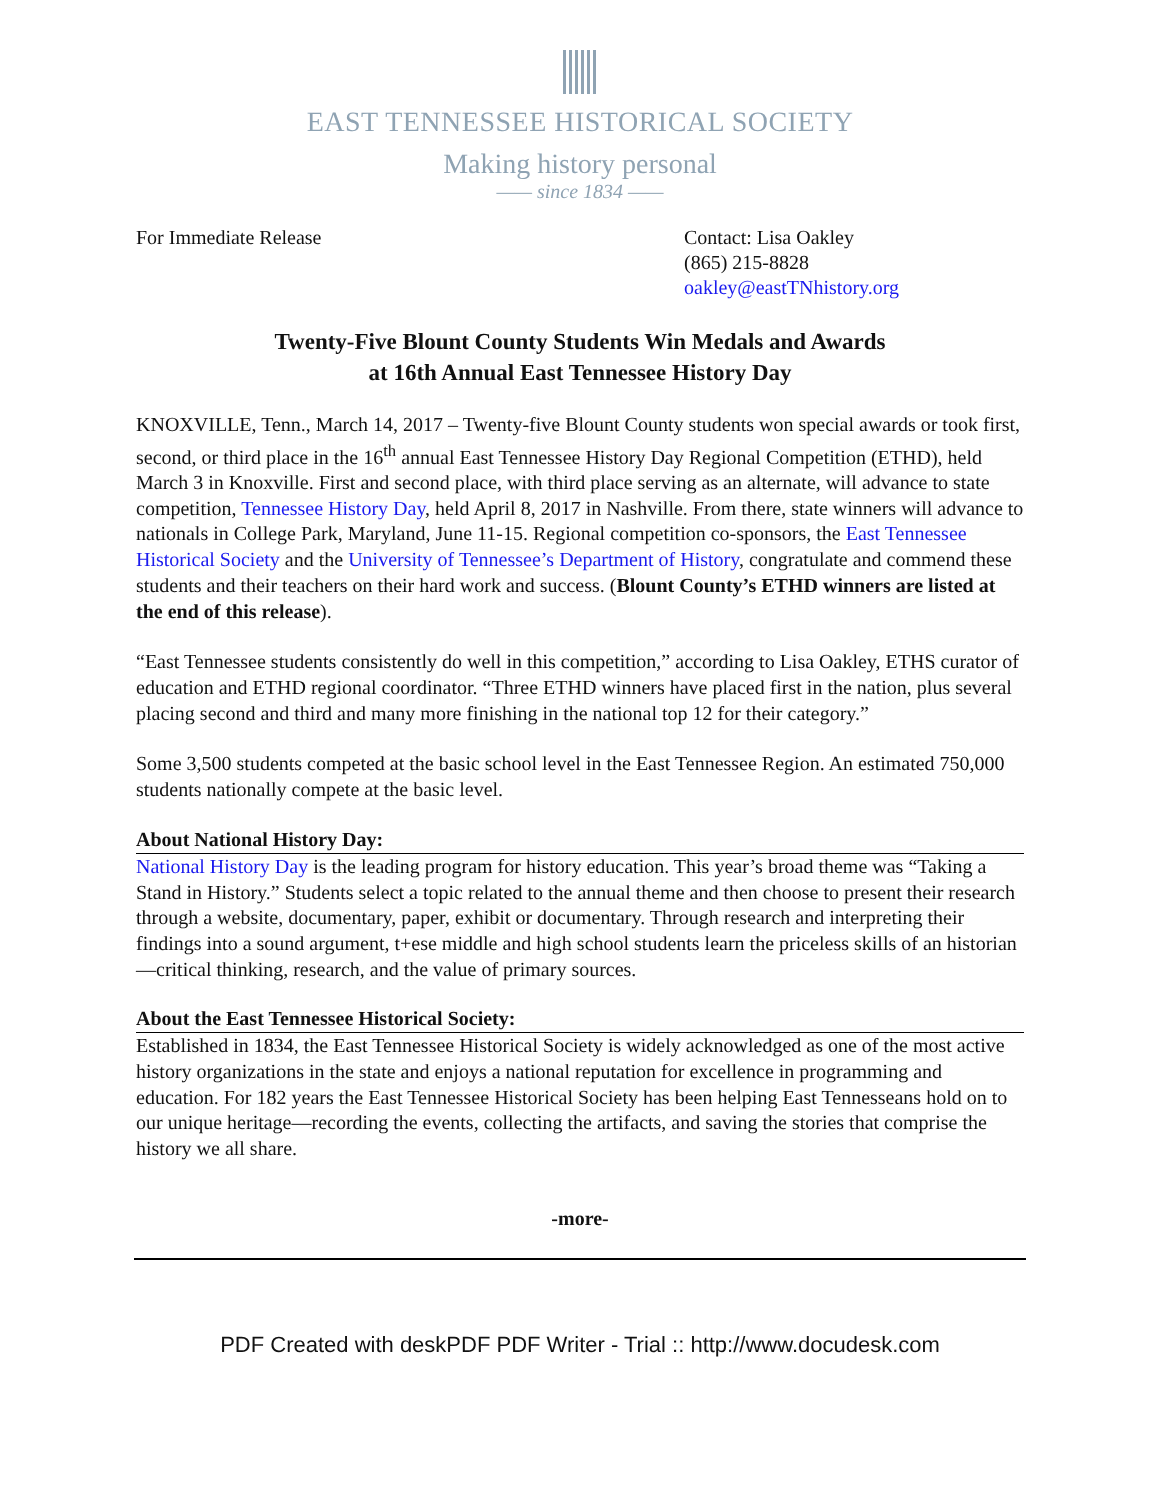EAST TENNESSEE HISTORICAL SOCIETY
Making history personal
—— since 1834 ——
For Immediate Release Contact: Lisa Oakley
(865) 215-8828
oakley@eastTNhistory.org
Twenty-Five Blount County Students Win Medals and Awards
at 16th Annual East Tennessee History Day
KNOXVILLE, Tenn., March 14, 2017 – Twenty-five Blount County students won special awards or took first, second, or third place in the 16<sup>th</sup> annual East Tennessee History Day Regional Competition (ETHD), held March 3 in Knoxville. First and second place, with third place serving as an alternate, will advance to state competition, Tennessee History Day, held April 8, 2017 in Nashville. From there, state winners will advance to nationals in College Park, Maryland, June 11-15. Regional competition co-sponsors, the East Tennessee Historical Society and the University of Tennessee’s Department of History, congratulate and commend these students and their teachers on their hard work and success. (Blount County’s ETHD winners are listed at the end of this release).
“East Tennessee students consistently do well in this competition,” according to Lisa Oakley, ETHS curator of education and ETHD regional coordinator. “Three ETHD winners have placed first in the nation, plus several placing second and third and many more finishing in the national top 12 for their category.”
Some 3,500 students competed at the basic school level in the East Tennessee Region. An estimated 750,000 students nationally compete at the basic level.
About National History Day:
National History Day is the leading program for history education. This year’s broad theme was “Taking a Stand in History.” Students select a topic related to the annual theme and then choose to present their research through a website, documentary, paper, exhibit or documentary. Through research and interpreting their findings into a sound argument, t+ese middle and high school students learn the priceless skills of an historian—critical thinking, research, and the value of primary sources.
About the East Tennessee Historical Society:
Established in 1834, the East Tennessee Historical Society is widely acknowledged as one of the most active history organizations in the state and enjoys a national reputation for excellence in programming and education. For 182 years the East Tennessee Historical Society has been helping East Tennesseans hold on to our unique heritage—recording the events, collecting the artifacts, and saving the stories that comprise the history we all share.
-more-
PDF Created with deskPDF PDF Writer - Trial :: http://www.docudesk.com